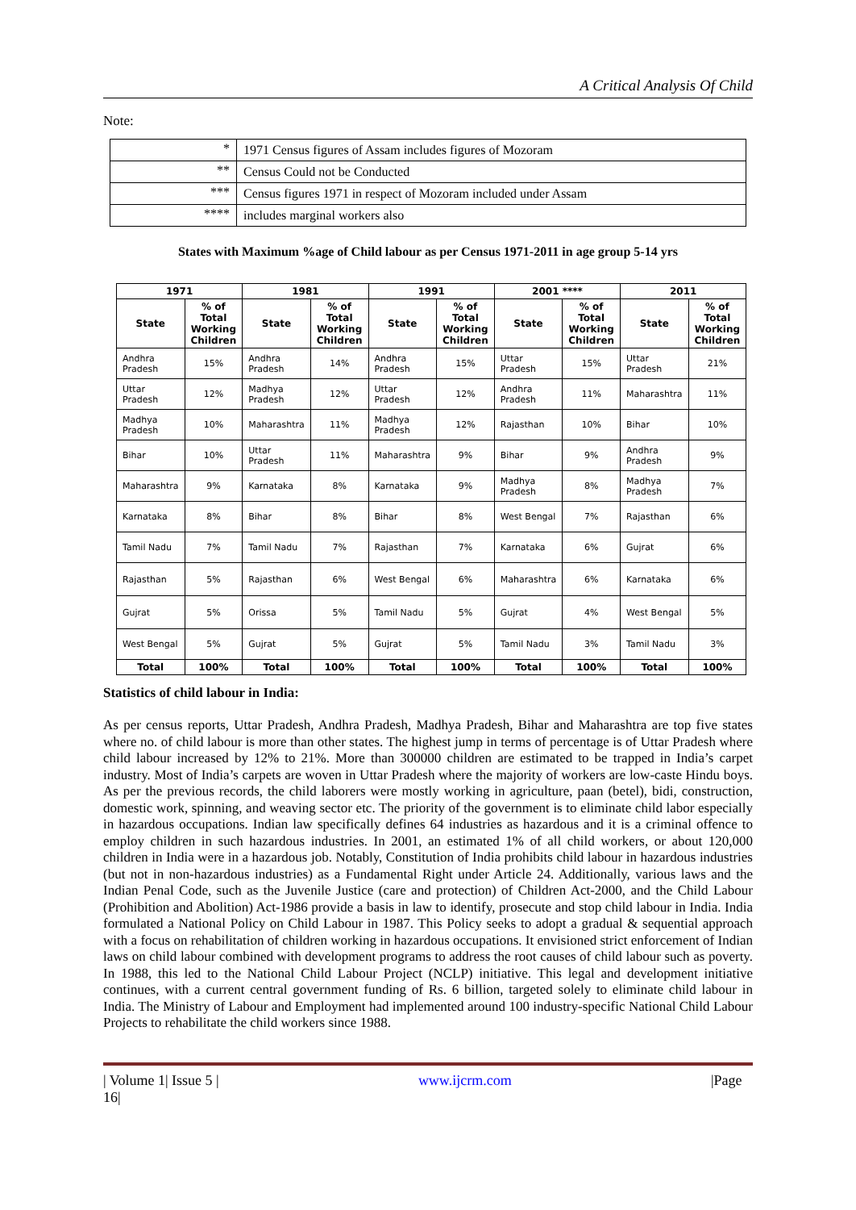A Critical Analysis Of Child
Note:
| * | 1971 Census figures of Assam includes figures of Mozoram |
| ** | Census Could not be Conducted |
| *** | Census figures 1971 in respect of Mozoram included under Assam |
| **** | includes marginal workers also |
States with Maximum %age of Child labour as per Census 1971-2011 in age group 5-14 yrs
| 1971 | | 1981 | | 1991 | | 2001 **** | | 2011 | |
| --- | --- | --- | --- | --- | --- | --- | --- | --- | --- |
| State | % of Total Working Children | State | % of Total Working Children | State | % of Total Working Children | State | % of Total Working Children | State | % of Total Working Children |
| Andhra Pradesh | 15% | Andhra Pradesh | 14% | Andhra Pradesh | 15% | Uttar Pradesh | 15% | Uttar Pradesh | 21% |
| Uttar Pradesh | 12% | Madhya Pradesh | 12% | Uttar Pradesh | 12% | Andhra Pradesh | 11% | Maharashtra | 11% |
| Madhya Pradesh | 10% | Maharashtra | 11% | Madhya Pradesh | 12% | Rajasthan | 10% | Bihar | 10% |
| Bihar | 10% | Uttar Pradesh | 11% | Maharashtra | 9% | Bihar | 9% | Andhra Pradesh | 9% |
| Maharashtra | 9% | Karnataka | 8% | Karnataka | 9% | Madhya Pradesh | 8% | Madhya Pradesh | 7% |
| Karnataka | 8% | Bihar | 8% | Bihar | 8% | West Bengal | 7% | Rajasthan | 6% |
| Tamil Nadu | 7% | Tamil Nadu | 7% | Rajasthan | 7% | Karnataka | 6% | Gujrat | 6% |
| Rajasthan | 5% | Rajasthan | 6% | West Bengal | 6% | Maharashtra | 6% | Karnataka | 6% |
| Gujrat | 5% | Orissa | 5% | Tamil Nadu | 5% | Gujrat | 4% | West Bengal | 5% |
| West Bengal | 5% | Gujrat | 5% | Gujrat | 5% | Tamil Nadu | 3% | Tamil Nadu | 3% |
| Total | 100% | Total | 100% | Total | 100% | Total | 100% | Total | 100% |
Statistics of child labour in India:
As per census reports, Uttar Pradesh, Andhra Pradesh, Madhya Pradesh, Bihar and Maharashtra are top five states where no. of child labour is more than other states. The highest jump in terms of percentage is of Uttar Pradesh where child labour increased by 12% to 21%. More than 300000 children are estimated to be trapped in India’s carpet industry. Most of India’s carpets are woven in Uttar Pradesh where the majority of workers are low-caste Hindu boys. As per the previous records, the child laborers were mostly working in agriculture, paan (betel), bidi, construction, domestic work, spinning, and weaving sector etc. The priority of the government is to eliminate child labor especially in hazardous occupations. Indian law specifically defines 64 industries as hazardous and it is a criminal offence to employ children in such hazardous industries. In 2001, an estimated 1% of all child workers, or about 120,000 children in India were in a hazardous job. Notably, Constitution of India prohibits child labour in hazardous industries (but not in non-hazardous industries) as a Fundamental Right under Article 24. Additionally, various laws and the Indian Penal Code, such as the Juvenile Justice (care and protection) of Children Act-2000, and the Child Labour (Prohibition and Abolition) Act-1986 provide a basis in law to identify, prosecute and stop child labour in India. India formulated a National Policy on Child Labour in 1987. This Policy seeks to adopt a gradual & sequential approach with a focus on rehabilitation of children working in hazardous occupations. It envisioned strict enforcement of Indian laws on child labour combined with development programs to address the root causes of child labour such as poverty. In 1988, this led to the National Child Labour Project (NCLP) initiative. This legal and development initiative continues, with a current central government funding of Rs. 6 billion, targeted solely to eliminate child labour in India. The Ministry of Labour and Employment had implemented around 100 industry-specific National Child Labour Projects to rehabilitate the child workers since 1988.
| Volume 1| Issue 5 |
16| www.ijcrm.com |Page